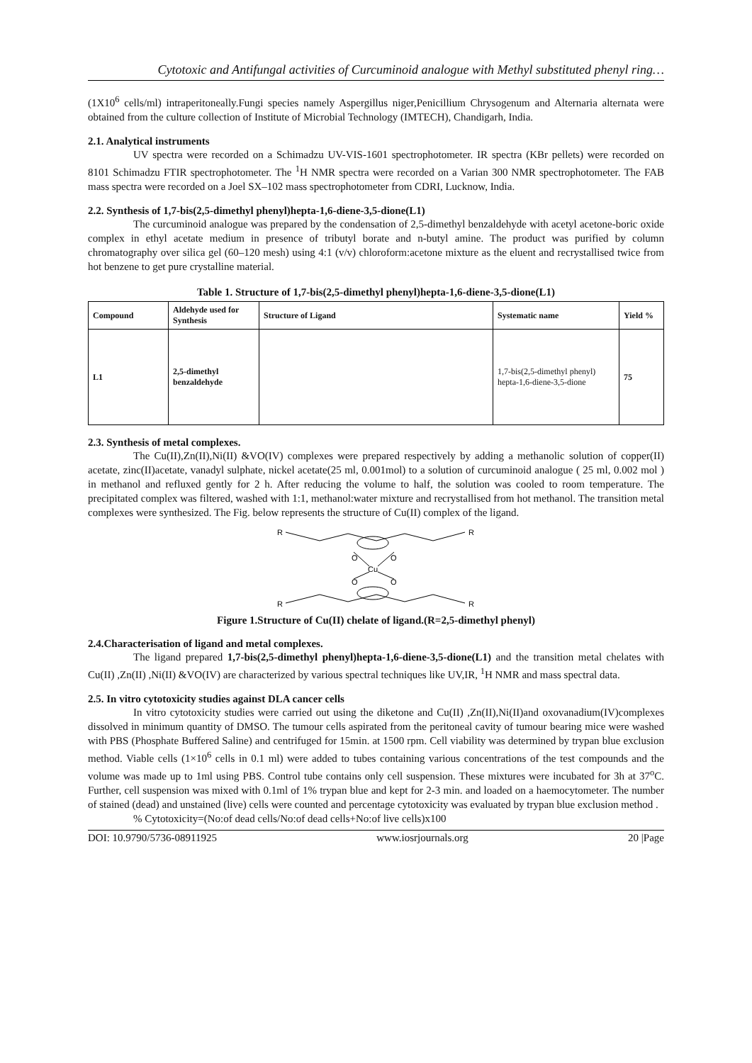Cytotoxic and Antifungal activities of Curcuminoid analogue with Methyl substituted phenyl ring…
(1X10<sup>6</sup> cells/ml) intraperitoneally.Fungi species namely Aspergillus niger,Penicillium Chrysogenum and Alternaria alternata were obtained from the culture collection of Institute of Microbial Technology (IMTECH), Chandigarh, India.
2.1. Analytical instruments
UV spectra were recorded on a Schimadzu UV-VIS-1601 spectrophotometer. IR spectra (KBr pellets) were recorded on 8101 Schimadzu FTIR spectrophotometer. The <sup>1</sup>H NMR spectra were recorded on a Varian 300 NMR spectrophotometer. The FAB mass spectra were recorded on a Joel SX–102 mass spectrophotometer from CDRI, Lucknow, India.
2.2. Synthesis of 1,7-bis(2,5-dimethyl phenyl)hepta-1,6-diene-3,5-dione(L1)
The curcuminoid analogue was prepared by the condensation of 2,5-dimethyl benzaldehyde with acetyl acetone-boric oxide complex in ethyl acetate medium in presence of tributyl borate and n-butyl amine. The product was purified by column chromatography over silica gel (60–120 mesh) using 4:1 (v/v) chloroform:acetone mixture as the eluent and recrystallised twice from hot benzene to get pure crystalline material.
Table 1. Structure of 1,7-bis(2,5-dimethyl phenyl)hepta-1,6-diene-3,5-dione(L1)
| Compound | Aldehyde used for Synthesis | Structure of Ligand | Systematic name | Yield % |
| --- | --- | --- | --- | --- |
| L1 | 2,5-dimethyl benzaldehyde | | 1,7-bis(2,5-dimethyl phenyl) hepta-1,6-diene-3,5-dione | 75 |
2.3. Synthesis of metal complexes.
The Cu(II),Zn(II),Ni(II) &VO(IV) complexes were prepared respectively by adding a methanolic solution of copper(II) acetate, zinc(II)acetate, vanadyl sulphate, nickel acetate(25 ml, 0.001mol) to a solution of curcuminoid analogue ( 25 ml, 0.002 mol ) in methanol and refluxed gently for 2 h. After reducing the volume to half, the solution was cooled to room temperature. The precipitated complex was filtered, washed with 1:1, methanol:water mixture and recrystallised from hot methanol. The transition metal complexes were synthesized. The Fig. below represents the structure of Cu(II) complex of the ligand.
R
R
R
R
Cu
O
O
O
O
Figure 1.Structure of Cu(II) chelate of ligand.(R=2,5-dimethyl phenyl)
2.4.Characterisation of ligand and metal complexes.
The ligand prepared 1,7-bis(2,5-dimethyl phenyl)hepta-1,6-diene-3,5-dione(L1) and the transition metal chelates with Cu(II) ,Zn(II) ,Ni(II) &VO(IV) are characterized by various spectral techniques like UV,IR, <sup>1</sup>H NMR and mass spectral data.
2.5. In vitro cytotoxicity studies against DLA cancer cells
In vitro cytotoxicity studies were carried out using the diketone and Cu(II) ,Zn(II),Ni(II)and oxovanadium(IV)complexes dissolved in minimum quantity of DMSO. The tumour cells aspirated from the peritoneal cavity of tumour bearing mice were washed with PBS (Phosphate Buffered Saline) and centrifuged for 15min. at 1500 rpm. Cell viability was determined by trypan blue exclusion method. Viable cells (1×10<sup>6</sup> cells in 0.1 ml) were added to tubes containing various concentrations of the test compounds and the volume was made up to 1ml using PBS. Control tube contains only cell suspension. These mixtures were incubated for 3h at 37<sup>o</sup>C. Further, cell suspension was mixed with 0.1ml of 1% trypan blue and kept for 2-3 min. and loaded on a haemocytometer. The number of stained (dead) and unstained (live) cells were counted and percentage cytotoxicity was evaluated by trypan blue exclusion method .
% Cytotoxicity=(No:of dead cells/No:of dead cells+No:of live cells)x100
DOI: 10.9790/5736-08911925 www.iosrjournals.org 20 |Page